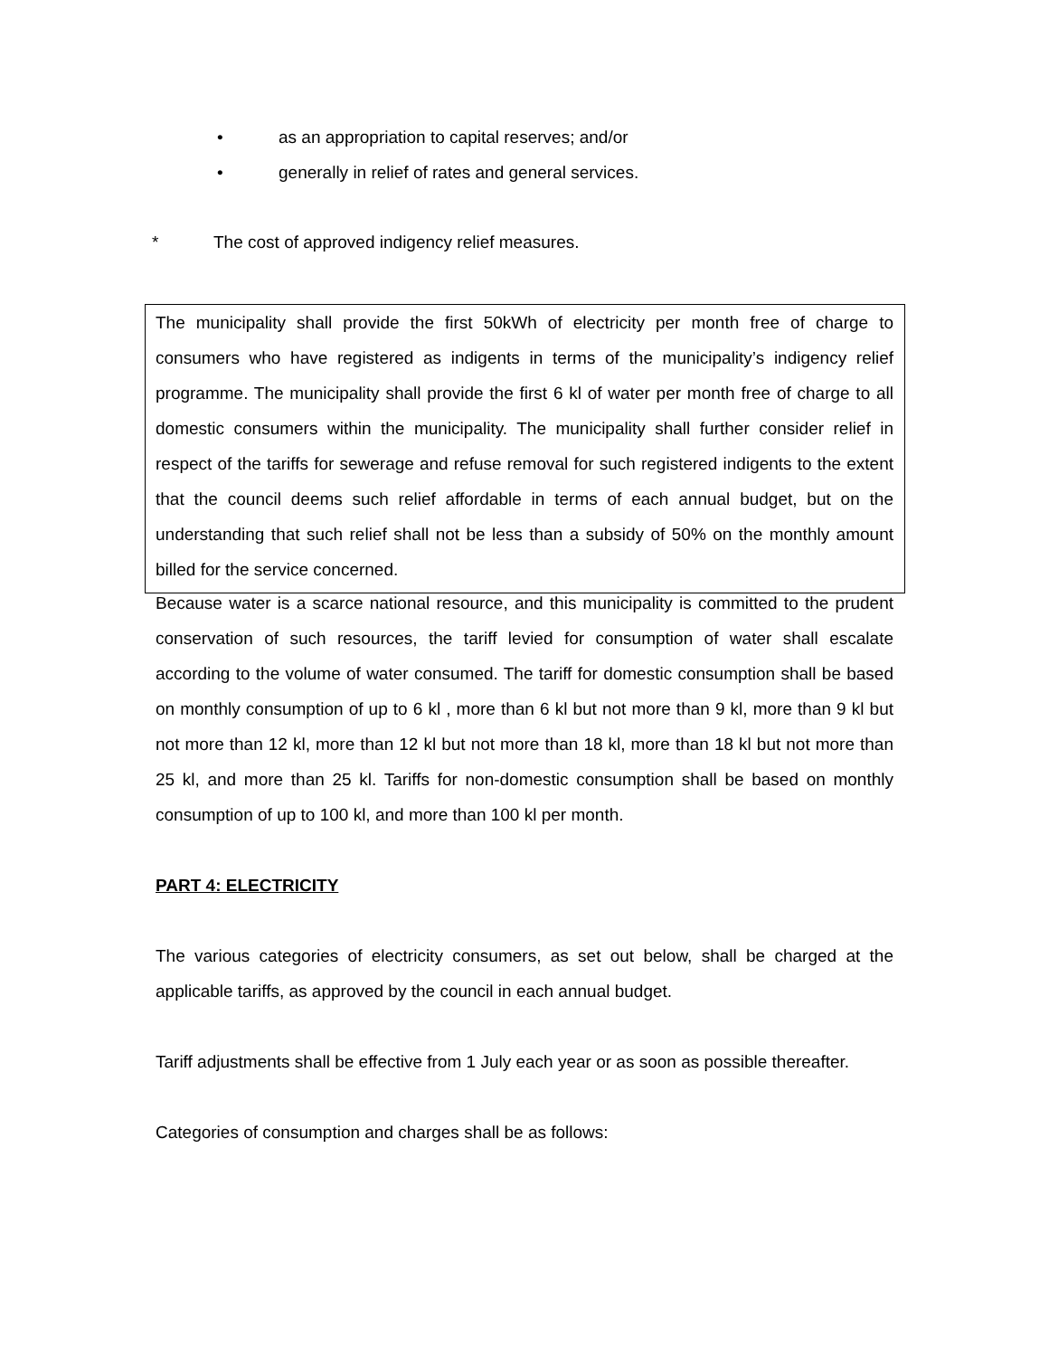• as an appropriation to capital reserves; and/or
• generally in relief of rates and general services.
* The cost of approved indigency relief measures.
The municipality shall provide the first 50kWh of electricity per month free of charge to consumers who have registered as indigents in terms of the municipality’s indigency relief programme. The municipality shall provide the first 6 kl of water per month free of charge to all domestic consumers within the municipality. The municipality shall further consider relief in respect of the tariffs for sewerage and refuse removal for such registered indigents to the extent that the council deems such relief affordable in terms of each annual budget, but on the understanding that such relief shall not be less than a subsidy of 50% on the monthly amount billed for the service concerned.
Because water is a scarce national resource, and this municipality is committed to the prudent conservation of such resources, the tariff levied for consumption of water shall escalate according to the volume of water consumed. The tariff for domestic consumption shall be based on monthly consumption of up to 6 kl , more than 6 kl but not more than 9 kl, more than 9 kl but not more than 12 kl, more than 12 kl but not more than 18 kl, more than 18 kl but not more than 25 kl, and more than 25 kl. Tariffs for non-domestic consumption shall be based on monthly consumption of up to 100 kl, and more than 100 kl per month.
PART 4: ELECTRICITY
The various categories of electricity consumers, as set out below, shall be charged at the applicable tariffs, as approved by the council in each annual budget.
Tariff adjustments shall be effective from 1 July each year or as soon as possible thereafter.
Categories of consumption and charges shall be as follows: